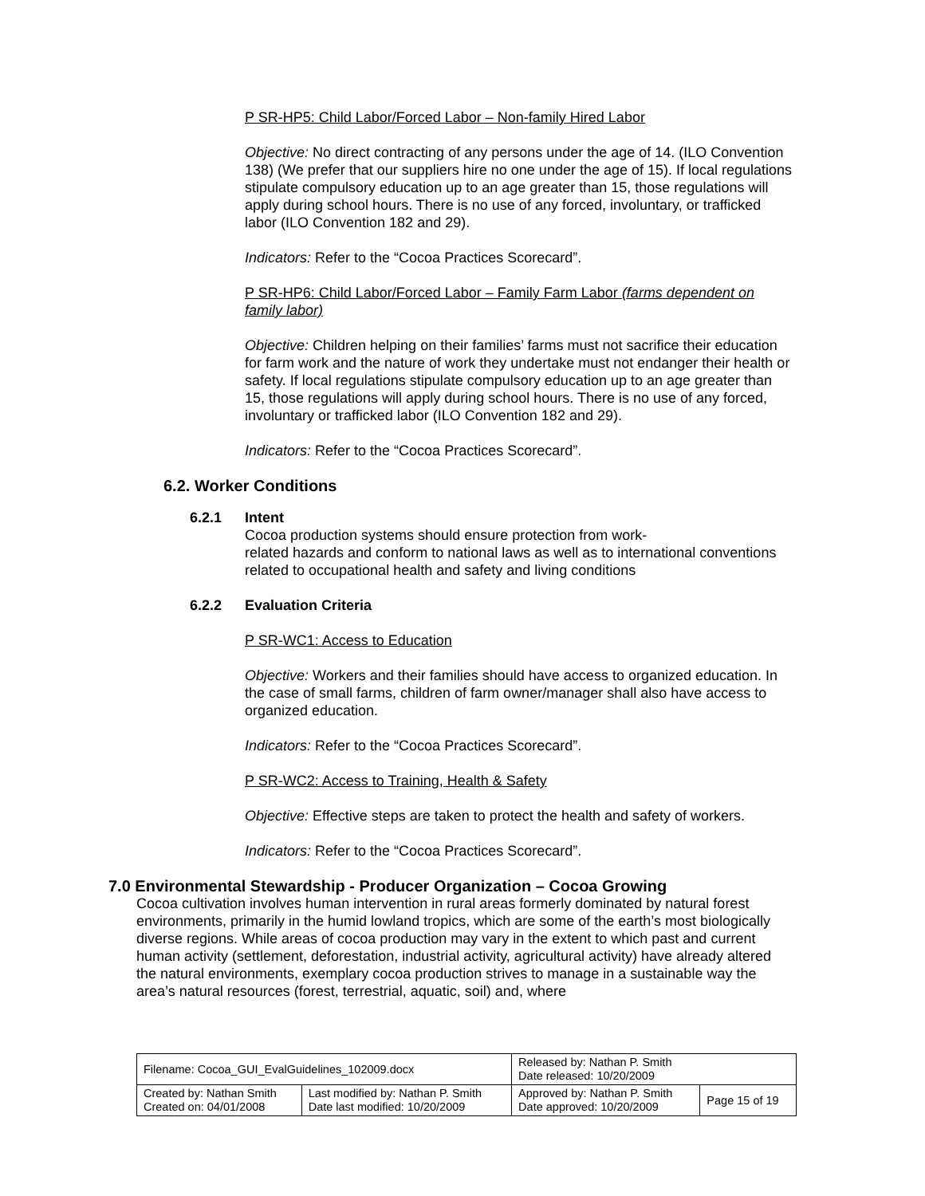P SR-HP5: Child Labor/Forced Labor – Non-family Hired Labor
Objective: No direct contracting of any persons under the age of 14. (ILO Convention 138) (We prefer that our suppliers hire no one under the age of 15). If local regulations stipulate compulsory education up to an age greater than 15, those regulations will apply during school hours. There is no use of any forced, involuntary, or trafficked labor (ILO Convention 182 and 29).
Indicators: Refer to the “Cocoa Practices Scorecard”.
P SR-HP6: Child Labor/Forced Labor – Family Farm Labor (farms dependent on family labor)
Objective: Children helping on their families’ farms must not sacrifice their education for farm work and the nature of work they undertake must not endanger their health or safety. If local regulations stipulate compulsory education up to an age greater than 15, those regulations will apply during school hours. There is no use of any forced, involuntary or trafficked labor (ILO Convention 182 and 29).
Indicators: Refer to the “Cocoa Practices Scorecard”.
6.2. Worker Conditions
6.2.1 Intent
Cocoa production systems should ensure protection from work-
related hazards and conform to national laws as well as to international conventions related to occupational health and safety and living conditions
6.2.2 Evaluation Criteria
P SR-WC1: Access to Education
Objective: Workers and their families should have access to organized education. In the case of small farms, children of farm owner/manager shall also have access to organized education.
Indicators: Refer to the “Cocoa Practices Scorecard”.
P SR-WC2: Access to Training, Health & Safety
Objective: Effective steps are taken to protect the health and safety of workers.
Indicators: Refer to the “Cocoa Practices Scorecard”.
7.0 Environmental Stewardship - Producer Organization – Cocoa Growing
Cocoa cultivation involves human intervention in rural areas formerly dominated by natural forest environments, primarily in the humid lowland tropics, which are some of the earth’s most biologically diverse regions. While areas of cocoa production may vary in the extent to which past and current human activity (settlement, deforestation, industrial activity, agricultural activity) have already altered the natural environments, exemplary cocoa production strives to manage in a sustainable way the area’s natural resources (forest, terrestrial, aquatic, soil) and, where
| Filename: Cocoa_GUI_EvalGuidelines_102009.docx | | Released by: Nathan P. Smith Date released: 10/20/2009 | |
| Created by: Nathan Smith Created on: 04/01/2008 | Last modified by: Nathan P. Smith Date last modified: 10/20/2009 | Approved by: Nathan P. Smith Date approved: 10/20/2009 | Page 15 of 19 |